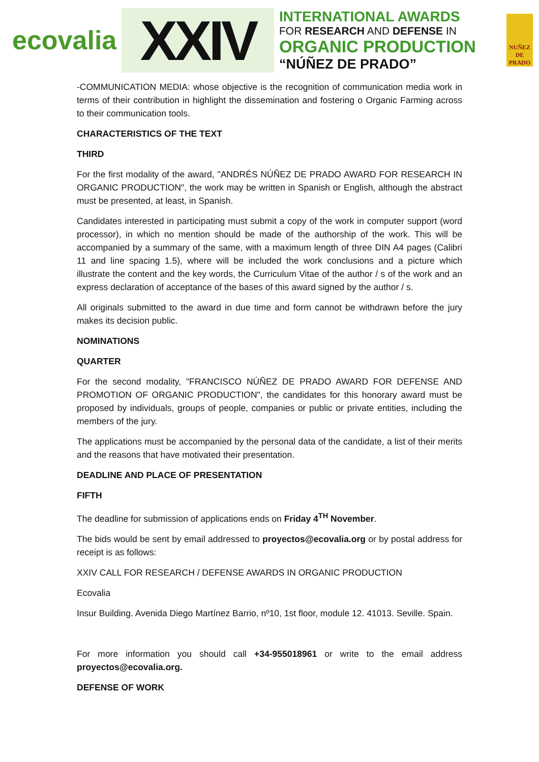ecovalia
XXIV
INTERNATIONAL AWARDS
FOR RESEARCH AND DEFENSE IN
ORGANIC PRODUCTION
“NÚÑEZ DE PRADO”
NUÑEZ
DE
PRADO
-COMMUNICATION MEDIA: whose objective is the recognition of communication media work in terms of their contribution in highlight the dissemination and fostering o Organic Farming across to their communication tools.
CHARACTERISTICS OF THE TEXT
THIRD
For the first modality of the award, "ANDRÉS NÚÑEZ DE PRADO AWARD FOR RESEARCH IN ORGANIC PRODUCTION", the work may be written in Spanish or English, although the abstract must be presented, at least, in Spanish.
Candidates interested in participating must submit a copy of the work in computer support (word processor), in which no mention should be made of the authorship of the work. This will be accompanied by a summary of the same, with a maximum length of three DIN A4 pages (Calibri 11 and line spacing 1.5), where will be included the work conclusions and a picture which illustrate the content and the key words, the Curriculum Vitae of the author / s of the work and an express declaration of acceptance of the bases of this award signed by the author / s.
All originals submitted to the award in due time and form cannot be withdrawn before the jury makes its decision public.
NOMINATIONS
QUARTER
For the second modality, "FRANCISCO NÚÑEZ DE PRADO AWARD FOR DEFENSE AND PROMOTION OF ORGANIC PRODUCTION", the candidates for this honorary award must be proposed by individuals, groups of people, companies or public or private entities, including the members of the jury.
The applications must be accompanied by the personal data of the candidate, a list of their merits and the reasons that have motivated their presentation.
DEADLINE AND PLACE OF PRESENTATION
FIFTH
The deadline for submission of applications ends on Friday 4<sup>TH</sup> November.
The bids would be sent by email addressed to proyectos@ecovalia.org or by postal address for receipt is as follows:
XXIV CALL FOR RESEARCH / DEFENSE AWARDS IN ORGANIC PRODUCTION
Ecovalia
Insur Building. Avenida Diego Martínez Barrio, nº10, 1st floor, module 12. 41013. Seville. Spain.
For more information you should call +34-955018961 or write to the email address proyectos@ecovalia.org.
DEFENSE OF WORK